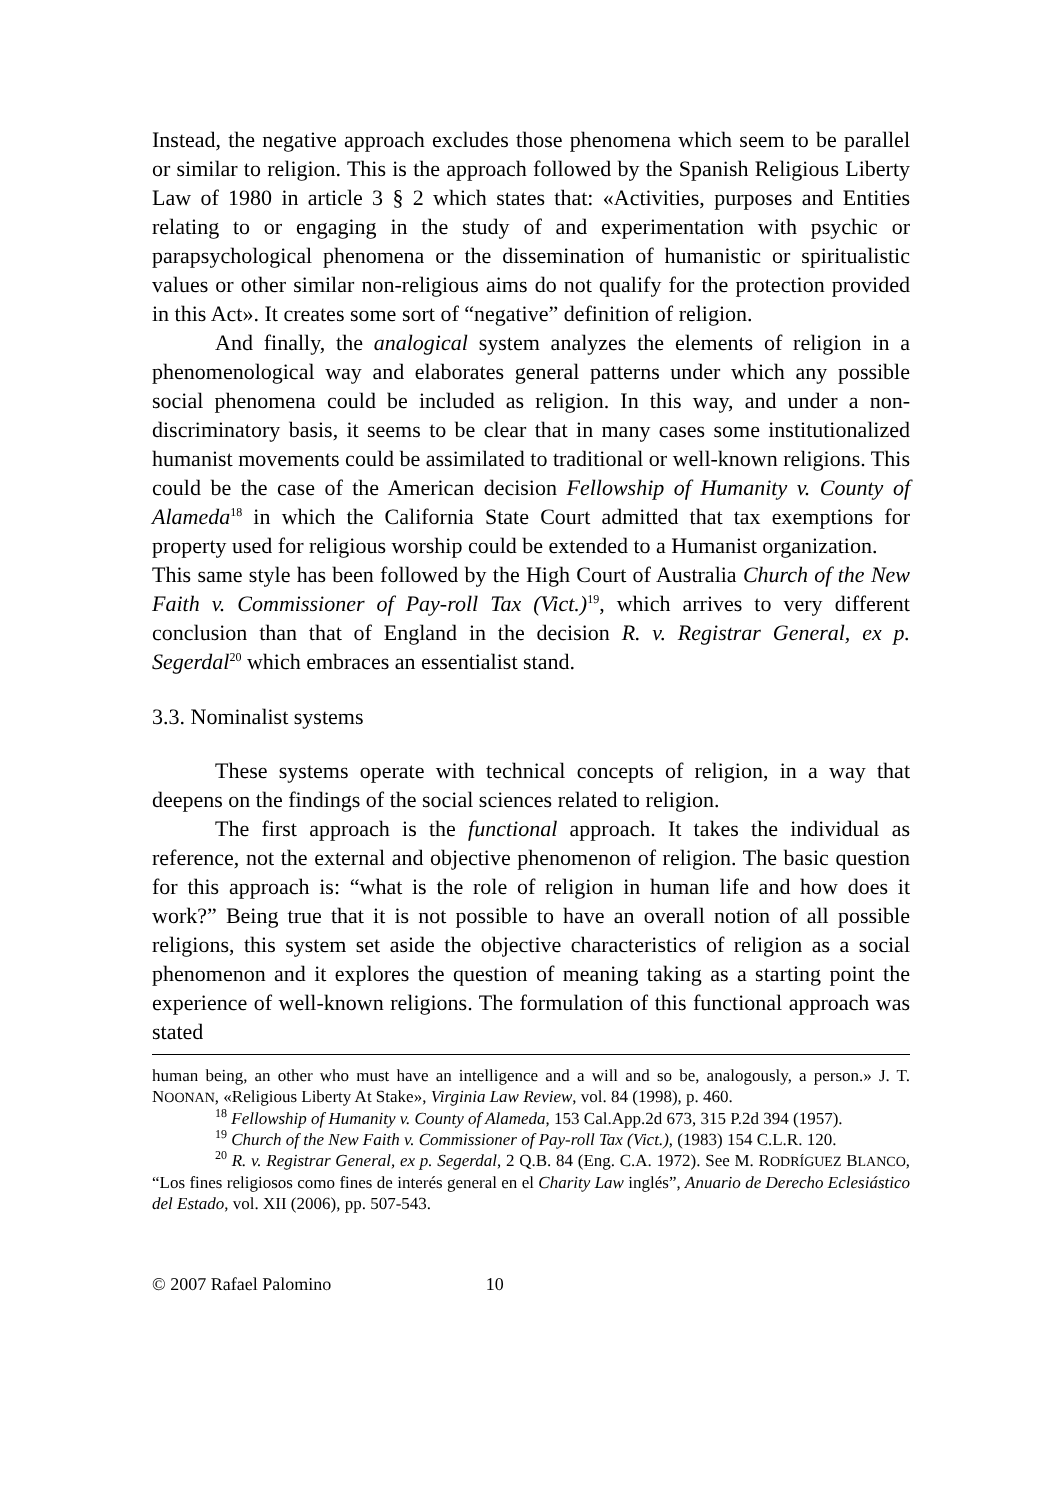Instead, the negative approach excludes those phenomena which seem to be parallel or similar to religion. This is the approach followed by the Spanish Religious Liberty Law of 1980 in article 3 § 2 which states that: «Activities, purposes and Entities relating to or engaging in the study of and experimentation with psychic or parapsychological phenomena or the dissemination of humanistic or spiritualistic values or other similar non-religious aims do not qualify for the protection provided in this Act». It creates some sort of “negative” definition of religion.
And finally, the analogical system analyzes the elements of religion in a phenomenological way and elaborates general patterns under which any possible social phenomena could be included as religion. In this way, and under a non-discriminatory basis, it seems to be clear that in many cases some institutionalized humanist movements could be assimilated to traditional or well-known religions. This could be the case of the American decision Fellowship of Humanity v. County of Alameda<sup>18</sup> in which the California State Court admitted that tax exemptions for property used for religious worship could be extended to a Humanist organization.
This same style has been followed by the High Court of Australia Church of the New Faith v. Commissioner of Pay-roll Tax (Vict.)<sup>19</sup>, which arrives to very different conclusion than that of England in the decision R. v. Registrar General, ex p. Segerdal<sup>20</sup> which embraces an essentialist stand.
3.3. Nominalist systems
These systems operate with technical concepts of religion, in a way that deepens on the findings of the social sciences related to religion.
The first approach is the functional approach. It takes the individual as reference, not the external and objective phenomenon of religion. The basic question for this approach is: “what is the role of religion in human life and how does it work?” Being true that it is not possible to have an overall notion of all possible religions, this system set aside the objective characteristics of religion as a social phenomenon and it explores the question of meaning taking as a starting point the experience of well-known religions. The formulation of this functional approach was stated
human being, an other who must have an intelligence and a will and so be, analogously, a person.» J. T. NOONAN, «Religious Liberty At Stake», Virginia Law Review, vol. 84 (1998), p. 460.
<sup>18</sup> Fellowship of Humanity v. County of Alameda, 153 Cal.App.2d 673, 315 P.2d 394 (1957).
<sup>19</sup> Church of the New Faith v. Commissioner of Pay-roll Tax (Vict.), (1983) 154 C.L.R. 120.
<sup>20</sup> R. v. Registrar General, ex p. Segerdal, 2 Q.B. 84 (Eng. C.A. 1972). See M. RODRÍGUEZ BLANCO, “Los fines religiosos como fines de interés general en el Charity Law inglés”, Anuario de Derecho Eclesiástico del Estado, vol. XII (2006), pp. 507-543.
© 2007 Rafael Palomino 10